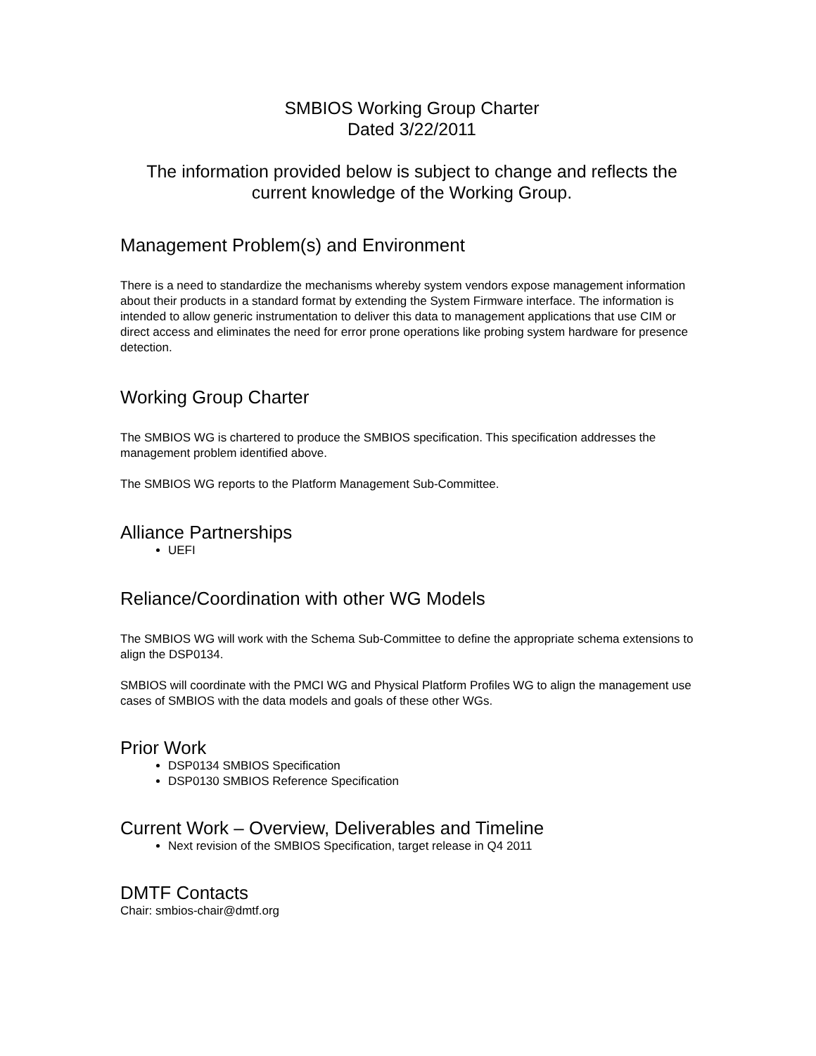SMBIOS Working Group Charter
Dated 3/22/2011
The information provided below is subject to change and reflects the current knowledge of the Working Group.
Management Problem(s) and Environment
There is a need to standardize the mechanisms whereby system vendors expose management information about their products in a standard format by extending the System Firmware interface. The information is intended to allow generic instrumentation to deliver this data to management applications that use CIM or direct access and eliminates the need for error prone operations like probing system hardware for presence detection.
Working Group Charter
The SMBIOS WG is chartered to produce the SMBIOS specification. This specification addresses the management problem identified above.
The SMBIOS WG reports to the Platform Management Sub-Committee.
Alliance Partnerships
UEFI
Reliance/Coordination with other WG Models
The SMBIOS WG will work with the Schema Sub-Committee to define the appropriate schema extensions to align the DSP0134.
SMBIOS will coordinate with the PMCI WG and Physical Platform Profiles WG to align the management use cases of SMBIOS with the data models and goals of these other WGs.
Prior Work
DSP0134 SMBIOS Specification
DSP0130 SMBIOS Reference Specification
Current Work – Overview, Deliverables and Timeline
Next revision of the SMBIOS Specification, target release in Q4 2011
DMTF Contacts
Chair: smbios-chair@dmtf.org